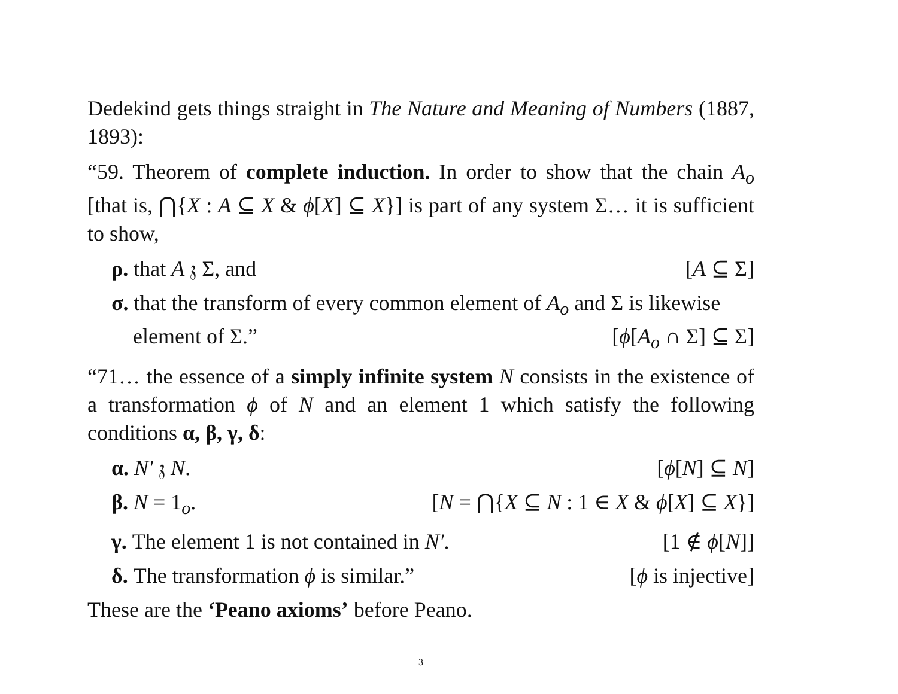Dedekind gets things straight in The Nature and Meaning of Numbers (1887, 1893):
“59. Theorem of complete induction. In order to show that the chain A<sub>o</sub> [that is, ⋂{X : A ⊆ X & ϕ[X] ⊆ X}] is part of any system Σ… it is sufficient to show,
ρ. that A 𝔷 Σ, and [A ⊆ Σ]
σ. that the transform of every common element of A<sub>o</sub> and Σ is likewise
element of Σ.” [ϕ[A<sub>o</sub> ∩ Σ] ⊆ Σ]
“71… the essence of a simply infinite system N consists in the existence of a transformation ϕ of N and an element 1 which satisfy the following conditions α, β, γ, δ:
α. N′ 𝔷 N. [ϕ[N] ⊆ N]
β. N = 1<sub>o</sub>. [N = ⋂{X ⊆ N : 1 ∈ X & ϕ[X] ⊆ X}]
γ. The element 1 is not contained in N′. [1 ∉ ϕ[N]]
δ. The transformation ϕ is similar.” [ϕ is injective]
These are the ‘Peano axioms’ before Peano.
3